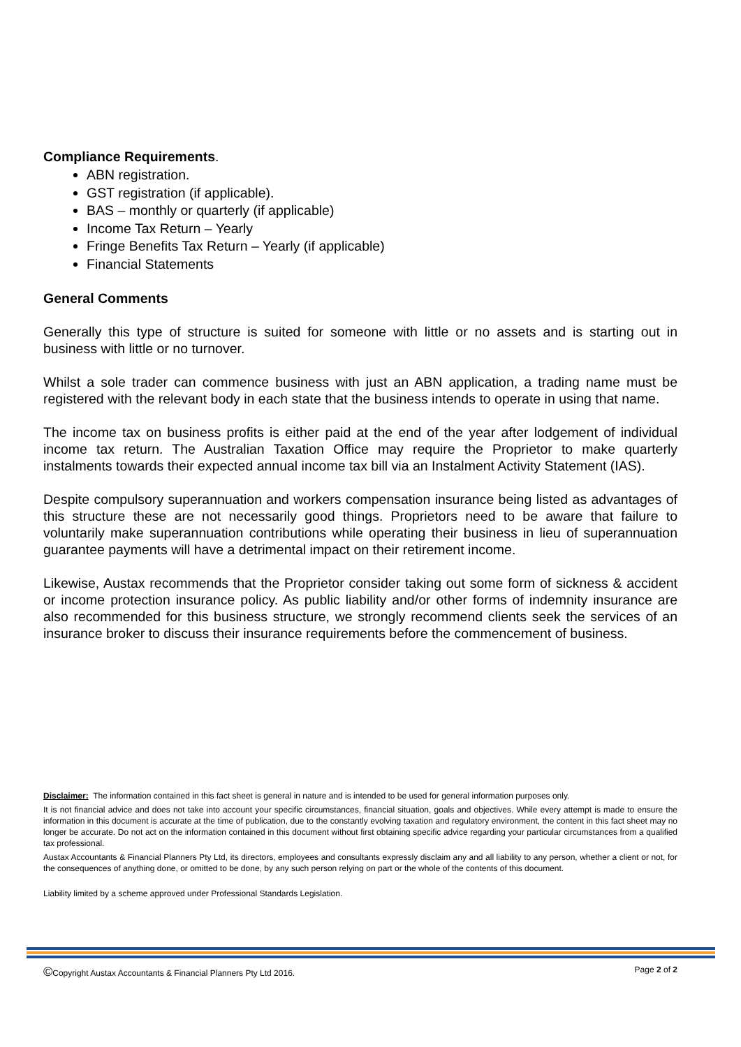Compliance Requirements.
ABN registration.
GST registration (if applicable).
BAS – monthly or quarterly (if applicable)
Income Tax Return – Yearly
Fringe Benefits Tax Return – Yearly (if applicable)
Financial Statements
General Comments
Generally this type of structure is suited for someone with little or no assets and is starting out in business with little or no turnover.
Whilst a sole trader can commence business with just an ABN application, a trading name must be registered with the relevant body in each state that the business intends to operate in using that name.
The income tax on business profits is either paid at the end of the year after lodgement of individual income tax return. The Australian Taxation Office may require the Proprietor to make quarterly instalments towards their expected annual income tax bill via an Instalment Activity Statement (IAS).
Despite compulsory superannuation and workers compensation insurance being listed as advantages of this structure these are not necessarily good things. Proprietors need to be aware that failure to voluntarily make superannuation contributions while operating their business in lieu of superannuation guarantee payments will have a detrimental impact on their retirement income.
Likewise, Austax recommends that the Proprietor consider taking out some form of sickness & accident or income protection insurance policy. As public liability and/or other forms of indemnity insurance are also recommended for this business structure, we strongly recommend clients seek the services of an insurance broker to discuss their insurance requirements before the commencement of business.
Disclaimer: The information contained in this fact sheet is general in nature and is intended to be used for general information purposes only.
It is not financial advice and does not take into account your specific circumstances, financial situation, goals and objectives. While every attempt is made to ensure the information in this document is accurate at the time of publication, due to the constantly evolving taxation and regulatory environment, the content in this fact sheet may no longer be accurate. Do not act on the information contained in this document without first obtaining specific advice regarding your particular circumstances from a qualified tax professional.
Austax Accountants & Financial Planners Pty Ltd, its directors, employees and consultants expressly disclaim any and all liability to any person, whether a client or not, for the consequences of anything done, or omitted to be done, by any such person relying on part or the whole of the contents of this document.
Liability limited by a scheme approved under Professional Standards Legislation.
©Copyright Austax Accountants & Financial Planners Pty Ltd 2016. Page 2 of 2